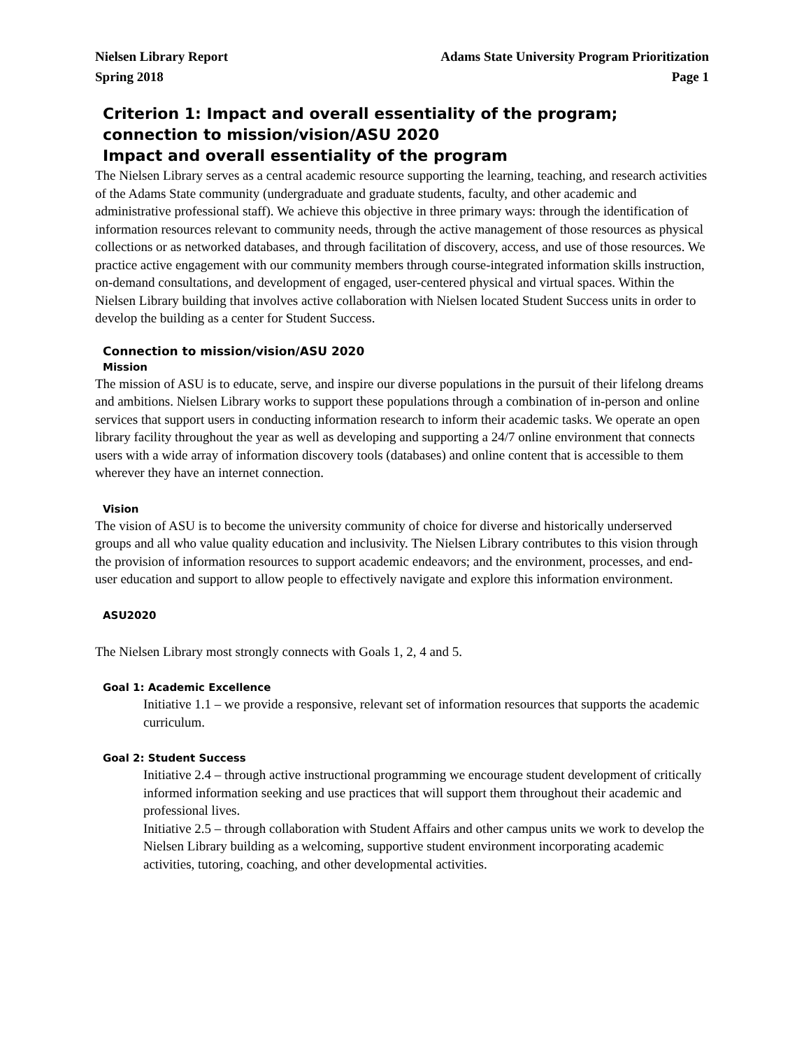Nielsen Library Report
Spring 2018
Adams State University Program Prioritization
Page 1
Criterion 1: Impact and overall essentiality of the program; connection to mission/vision/ASU 2020
Impact and overall essentiality of the program
The Nielsen Library serves as a central academic resource supporting the learning, teaching, and research activities of the Adams State community (undergraduate and graduate students, faculty, and other academic and administrative professional staff). We achieve this objective in three primary ways: through the identification of information resources relevant to community needs, through the active management of those resources as physical collections or as networked databases, and through facilitation of discovery, access, and use of those resources. We practice active engagement with our community members through course-integrated information skills instruction, on-demand consultations, and development of engaged, user-centered physical and virtual spaces. Within the Nielsen Library building that involves active collaboration with Nielsen located Student Success units in order to develop the building as a center for Student Success.
Connection to mission/vision/ASU 2020
Mission
The mission of ASU is to educate, serve, and inspire our diverse populations in the pursuit of their lifelong dreams and ambitions. Nielsen Library works to support these populations through a combination of in-person and online services that support users in conducting information research to inform their academic tasks. We operate an open library facility throughout the year as well as developing and supporting a 24/7 online environment that connects users with a wide array of information discovery tools (databases) and online content that is accessible to them wherever they have an internet connection.
Vision
The vision of ASU is to become the university community of choice for diverse and historically underserved groups and all who value quality education and inclusivity. The Nielsen Library contributes to this vision through the provision of information resources to support academic endeavors; and the environment, processes, and end-user education and support to allow people to effectively navigate and explore this information environment.
ASU2020
The Nielsen Library most strongly connects with Goals 1, 2, 4 and 5.
Goal 1: Academic Excellence
Initiative 1.1 – we provide a responsive, relevant set of information resources that supports the academic curriculum.
Goal 2: Student Success
Initiative 2.4 – through active instructional programming we encourage student development of critically informed information seeking and use practices that will support them throughout their academic and professional lives.
Initiative 2.5 – through collaboration with Student Affairs and other campus units we work to develop the Nielsen Library building as a welcoming, supportive student environment incorporating academic activities, tutoring, coaching, and other developmental activities.